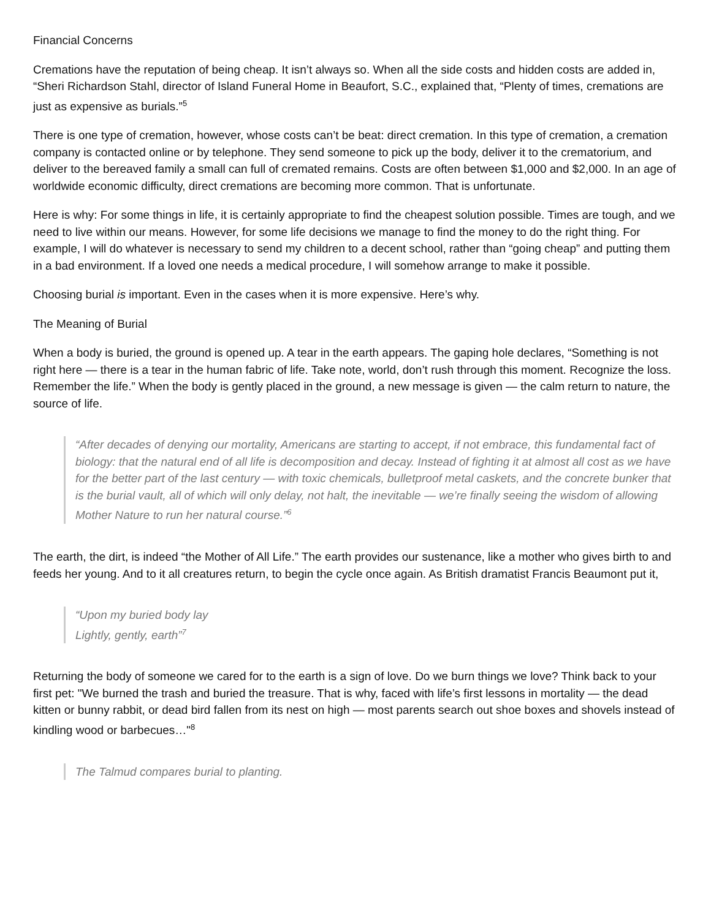Financial Concerns
Cremations have the reputation of being cheap. It isn’t always so. When all the side costs and hidden costs are added in, “Sheri Richardson Stahl, director of Island Funeral Home in Beaufort, S.C., explained that, “Plenty of times, cremations are just as expensive as burials.”<sup>5</sup>
There is one type of cremation, however, whose costs can’t be beat: direct cremation. In this type of cremation, a cremation company is contacted online or by telephone. They send someone to pick up the body, deliver it to the crematorium, and deliver to the bereaved family a small can full of cremated remains. Costs are often between $1,000 and $2,000. In an age of worldwide economic difficulty, direct cremations are becoming more common. That is unfortunate.
Here is why: For some things in life, it is certainly appropriate to find the cheapest solution possible. Times are tough, and we need to live within our means. However, for some life decisions we manage to find the money to do the right thing. For example, I will do whatever is necessary to send my children to a decent school, rather than “going cheap” and putting them in a bad environment. If a loved one needs a medical procedure, I will somehow arrange to make it possible.
Choosing burial is important. Even in the cases when it is more expensive. Here’s why.
The Meaning of Burial
When a body is buried, the ground is opened up. A tear in the earth appears. The gaping hole declares, “Something is not right here — there is a tear in the human fabric of life. Take note, world, don’t rush through this moment. Recognize the loss. Remember the life.” When the body is gently placed in the ground, a new message is given — the calm return to nature, the source of life.
“After decades of denying our mortality, Americans are starting to accept, if not embrace, this fundamental fact of biology: that the natural end of all life is decomposition and decay. Instead of fighting it at almost all cost as we have for the better part of the last century — with toxic chemicals, bulletproof metal caskets, and the concrete bunker that is the burial vault, all of which will only delay, not halt, the inevitable — we’re finally seeing the wisdom of allowing Mother Nature to run her natural course.”<sup>6</sup>
The earth, the dirt, is indeed “the Mother of All Life.” The earth provides our sustenance, like a mother who gives birth to and feeds her young. And to it all creatures return, to begin the cycle once again. As British dramatist Francis Beaumont put it,
“Upon my buried body lay
Lightly, gently, earth”<sup>7</sup>
Returning the body of someone we cared for to the earth is a sign of love. Do we burn things we love? Think back to your first pet: "We burned the trash and buried the treasure. That is why, faced with life’s first lessons in mortality — the dead kitten or bunny rabbit, or dead bird fallen from its nest on high — most parents search out shoe boxes and shovels instead of kindling wood or barbecues…"<sup>8</sup>
The Talmud compares burial to planting.